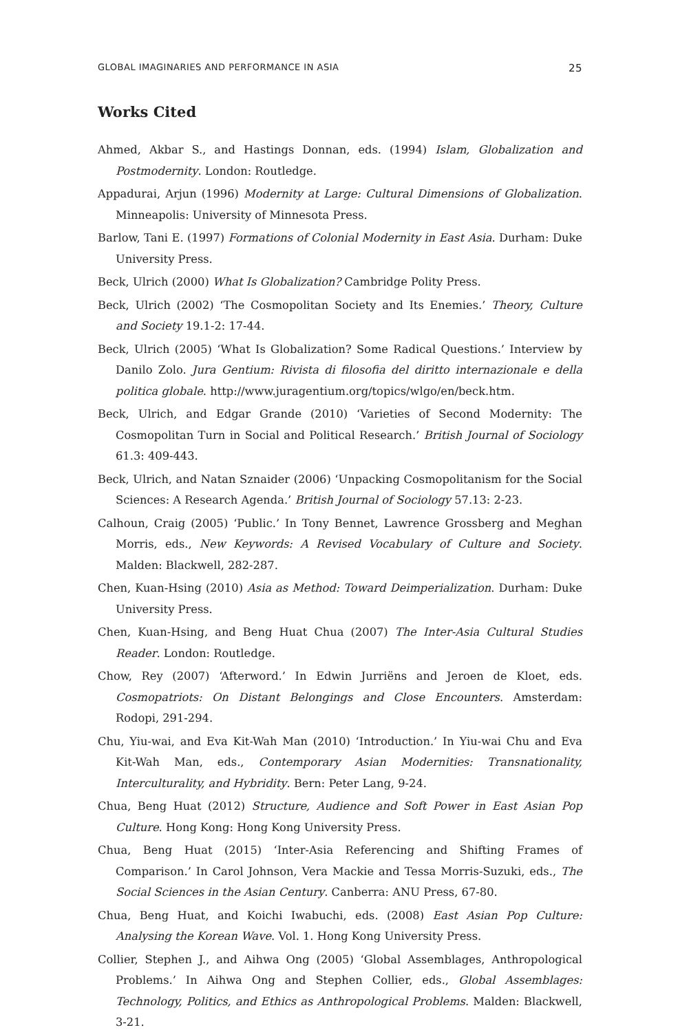GLOBAL IMAGINARIES AND PERFORMANCE IN ASIA 25
Works Cited
Ahmed, Akbar S., and Hastings Donnan, eds. (1994) Islam, Globalization and Postmodernity. London: Routledge.
Appadurai, Arjun (1996) Modernity at Large: Cultural Dimensions of Globalization. Minneapolis: University of Minnesota Press.
Barlow, Tani E. (1997) Formations of Colonial Modernity in East Asia. Durham: Duke University Press.
Beck, Ulrich (2000) What Is Globalization? Cambridge Polity Press.
Beck, Ulrich (2002) ‘The Cosmopolitan Society and Its Enemies.’ Theory, Culture and Society 19.1-2: 17-44.
Beck, Ulrich (2005) ‘What Is Globalization? Some Radical Questions.’ Interview by Danilo Zolo. Jura Gentium: Rivista di filosofia del diritto internazionale e della politica globale. http://www.juragentium.org/topics/wlgo/en/beck.htm.
Beck, Ulrich, and Edgar Grande (2010) ‘Varieties of Second Modernity: The Cosmopolitan Turn in Social and Political Research.’ British Journal of Sociology 61.3: 409-443.
Beck, Ulrich, and Natan Sznaider (2006) ‘Unpacking Cosmopolitanism for the Social Sciences: A Research Agenda.’ British Journal of Sociology 57.13: 2-23.
Calhoun, Craig (2005) ‘Public.’ In Tony Bennet, Lawrence Grossberg and Meghan Morris, eds., New Keywords: A Revised Vocabulary of Culture and Society. Malden: Blackwell, 282-287.
Chen, Kuan-Hsing (2010) Asia as Method: Toward Deimperialization. Durham: Duke University Press.
Chen, Kuan-Hsing, and Beng Huat Chua (2007) The Inter-Asia Cultural Studies Reader. London: Routledge.
Chow, Rey (2007) ‘Afterword.’ In Edwin Jurriëns and Jeroen de Kloet, eds. Cosmopatriots: On Distant Belongings and Close Encounters. Amsterdam: Rodopi, 291-294.
Chu, Yiu-wai, and Eva Kit-Wah Man (2010) ‘Introduction.’ In Yiu-wai Chu and Eva Kit-Wah Man, eds., Contemporary Asian Modernities: Transnationality, Interculturality, and Hybridity. Bern: Peter Lang, 9-24.
Chua, Beng Huat (2012) Structure, Audience and Soft Power in East Asian Pop Culture. Hong Kong: Hong Kong University Press.
Chua, Beng Huat (2015) ‘Inter-Asia Referencing and Shifting Frames of Comparison.’ In Carol Johnson, Vera Mackie and Tessa Morris-Suzuki, eds., The Social Sciences in the Asian Century. Canberra: ANU Press, 67-80.
Chua, Beng Huat, and Koichi Iwabuchi, eds. (2008) East Asian Pop Culture: Analysing the Korean Wave. Vol. 1. Hong Kong University Press.
Collier, Stephen J., and Aihwa Ong (2005) ‘Global Assemblages, Anthropological Problems.’ In Aihwa Ong and Stephen Collier, eds., Global Assemblages: Technology, Politics, and Ethics as Anthropological Problems. Malden: Blackwell, 3-21.